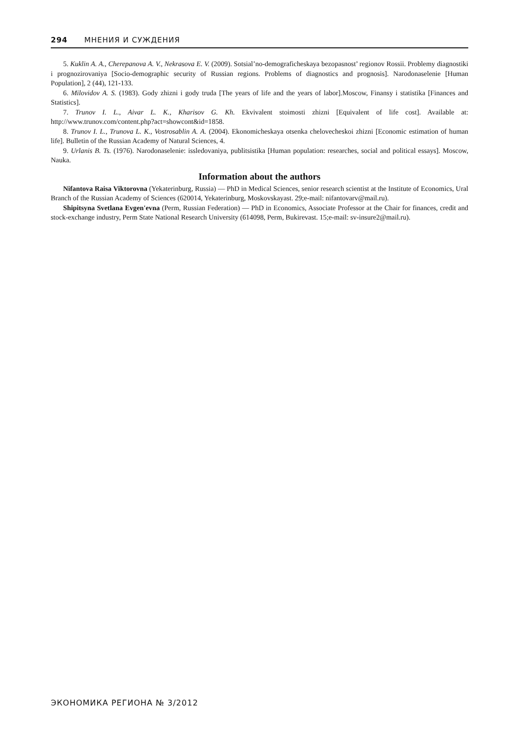294 МНЕНИЯ И СУЖДЕНИЯ
5. Kuklin A. A., Cherepanova A. V., Nekrasova E. V. (2009). Sotsial’no-demograficheskaya bezopasnost’ regionov Rossii. Problemy diagnostiki i prognozirovaniya [Socio-demographic security of Russian regions. Problems of diagnostics and prognosis]. Narodonaselenie [Human Population], 2 (44), 121-133.
6. Milovidov A. S. (1983). Gody zhizni i gody truda [The years of life and the years of labor].Moscow, Finansy i statistika [Finances and Statistics].
7. Trunov I. L., Aivar L. K., Kharisov G. Kh. Ekvivalent stoimosti zhizni [Equivalent of life cost]. Available at: http://www.trunov.com/content.php?act=showcont&id=1858.
8. Trunov I. L., Trunova L. K., Vostrosablin A. A. (2004). Ekonomicheskaya otsenka chelovecheskoi zhizni [Economic estimation of human life]. Bulletin of the Russian Academy of Natural Sciences, 4.
9. Urlanis B. Ts. (1976). Narodonaselenie: issledovaniya, publitsistika [Human population: researches, social and political essays]. Moscow, Nauka.
Information about the authors
Nifantova Raisa Viktorovna (Yekaterinburg, Russia) — PhD in Medical Sciences, senior research scientist at the Institute of Economics, Ural Branch of the Russian Academy of Sciences (620014, Yekaterinburg, Moskovskayast. 29;e-mail: nifantovarv@mail.ru).
Shipitsyna Svetlana Evgen'evna (Perm, Russian Federation) — PhD in Economics, Associate Professor at the Chair for finances, credit and stock-exchange industry, Perm State National Research University (614098, Perm, Bukirevast. 15;e-mail: sv-insure2@mail.ru).
ЭКОНОМИКА РЕГИОНА № 3/2012